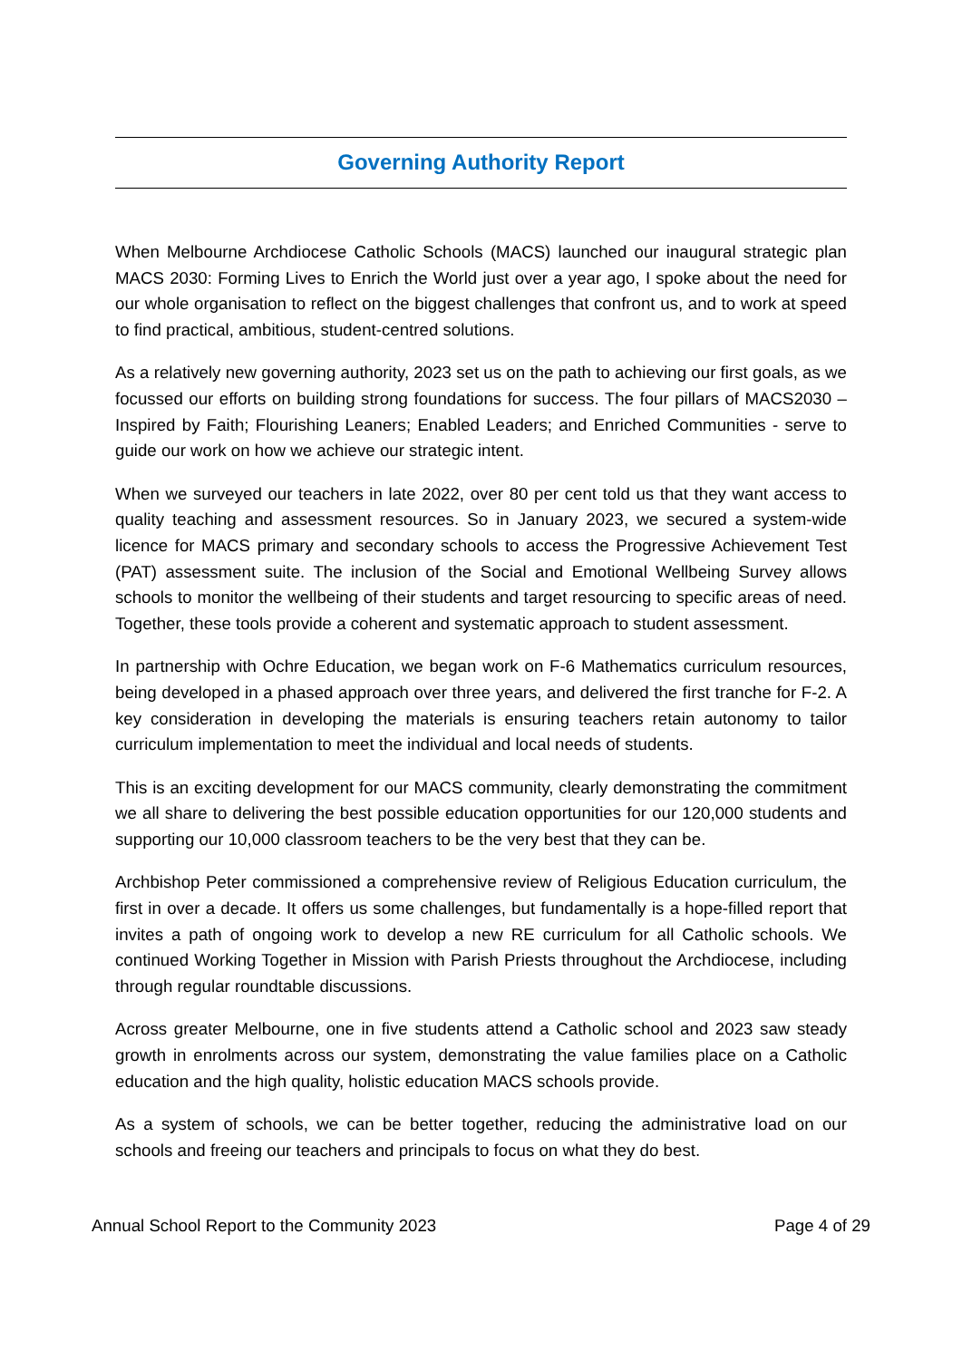Governing Authority Report
When Melbourne Archdiocese Catholic Schools (MACS) launched our inaugural strategic plan MACS 2030: Forming Lives to Enrich the World just over a year ago, I spoke about the need for our whole organisation to reflect on the biggest challenges that confront us, and to work at speed to find practical, ambitious, student-centred solutions.
As a relatively new governing authority, 2023 set us on the path to achieving our first goals, as we focussed our efforts on building strong foundations for success. The four pillars of MACS2030 – Inspired by Faith; Flourishing Leaners; Enabled Leaders; and Enriched Communities - serve to guide our work on how we achieve our strategic intent.
When we surveyed our teachers in late 2022, over 80 per cent told us that they want access to quality teaching and assessment resources. So in January 2023, we secured a system-wide licence for MACS primary and secondary schools to access the Progressive Achievement Test (PAT) assessment suite. The inclusion of the Social and Emotional Wellbeing Survey allows schools to monitor the wellbeing of their students and target resourcing to specific areas of need. Together, these tools provide a coherent and systematic approach to student assessment.
In partnership with Ochre Education, we began work on F-6 Mathematics curriculum resources, being developed in a phased approach over three years, and delivered the first tranche for F-2. A key consideration in developing the materials is ensuring teachers retain autonomy to tailor curriculum implementation to meet the individual and local needs of students.
This is an exciting development for our MACS community, clearly demonstrating the commitment we all share to delivering the best possible education opportunities for our 120,000 students and supporting our 10,000 classroom teachers to be the very best that they can be.
Archbishop Peter commissioned a comprehensive review of Religious Education curriculum, the first in over a decade. It offers us some challenges, but fundamentally is a hope-filled report that invites a path of ongoing work to develop a new RE curriculum for all Catholic schools. We continued Working Together in Mission with Parish Priests throughout the Archdiocese, including through regular roundtable discussions.
Across greater Melbourne, one in five students attend a Catholic school and 2023 saw steady growth in enrolments across our system, demonstrating the value families place on a Catholic education and the high quality, holistic education MACS schools provide.
As a system of schools, we can be better together, reducing the administrative load on our schools and freeing our teachers and principals to focus on what they do best.
Annual School Report to the Community 2023 Page 4 of 29